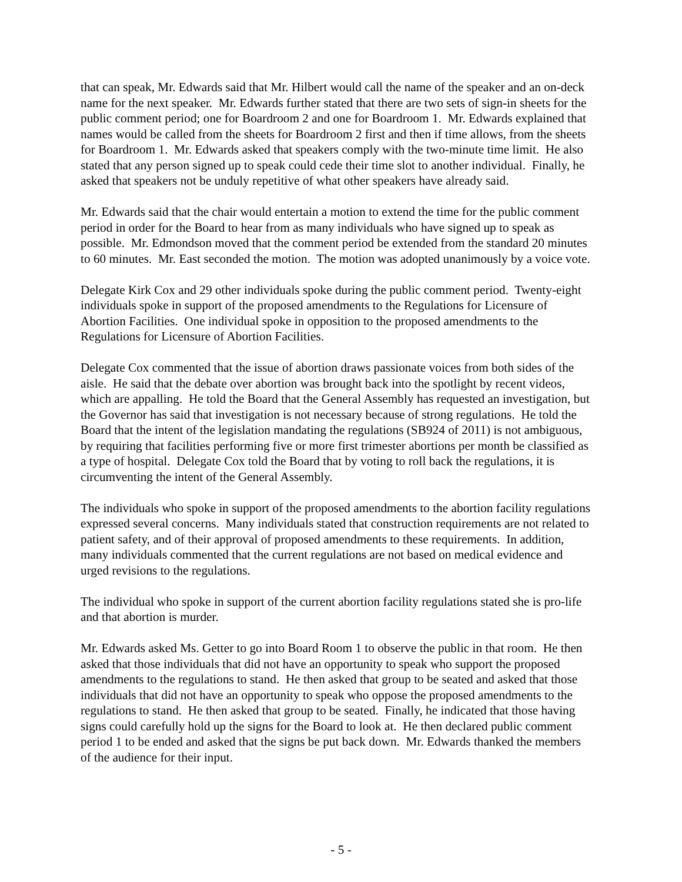that can speak, Mr. Edwards said that Mr. Hilbert would call the name of the speaker and an on-deck name for the next speaker. Mr. Edwards further stated that there are two sets of sign-in sheets for the public comment period; one for Boardroom 2 and one for Boardroom 1. Mr. Edwards explained that names would be called from the sheets for Boardroom 2 first and then if time allows, from the sheets for Boardroom 1. Mr. Edwards asked that speakers comply with the two-minute time limit. He also stated that any person signed up to speak could cede their time slot to another individual. Finally, he asked that speakers not be unduly repetitive of what other speakers have already said.
Mr. Edwards said that the chair would entertain a motion to extend the time for the public comment period in order for the Board to hear from as many individuals who have signed up to speak as possible. Mr. Edmondson moved that the comment period be extended from the standard 20 minutes to 60 minutes. Mr. East seconded the motion. The motion was adopted unanimously by a voice vote.
Delegate Kirk Cox and 29 other individuals spoke during the public comment period. Twenty-eight individuals spoke in support of the proposed amendments to the Regulations for Licensure of Abortion Facilities. One individual spoke in opposition to the proposed amendments to the Regulations for Licensure of Abortion Facilities.
Delegate Cox commented that the issue of abortion draws passionate voices from both sides of the aisle. He said that the debate over abortion was brought back into the spotlight by recent videos, which are appalling. He told the Board that the General Assembly has requested an investigation, but the Governor has said that investigation is not necessary because of strong regulations. He told the Board that the intent of the legislation mandating the regulations (SB924 of 2011) is not ambiguous, by requiring that facilities performing five or more first trimester abortions per month be classified as a type of hospital. Delegate Cox told the Board that by voting to roll back the regulations, it is circumventing the intent of the General Assembly.
The individuals who spoke in support of the proposed amendments to the abortion facility regulations expressed several concerns. Many individuals stated that construction requirements are not related to patient safety, and of their approval of proposed amendments to these requirements. In addition, many individuals commented that the current regulations are not based on medical evidence and urged revisions to the regulations.
The individual who spoke in support of the current abortion facility regulations stated she is pro-life and that abortion is murder.
Mr. Edwards asked Ms. Getter to go into Board Room 1 to observe the public in that room. He then asked that those individuals that did not have an opportunity to speak who support the proposed amendments to the regulations to stand. He then asked that group to be seated and asked that those individuals that did not have an opportunity to speak who oppose the proposed amendments to the regulations to stand. He then asked that group to be seated. Finally, he indicated that those having signs could carefully hold up the signs for the Board to look at. He then declared public comment period 1 to be ended and asked that the signs be put back down. Mr. Edwards thanked the members of the audience for their input.
- 5 -